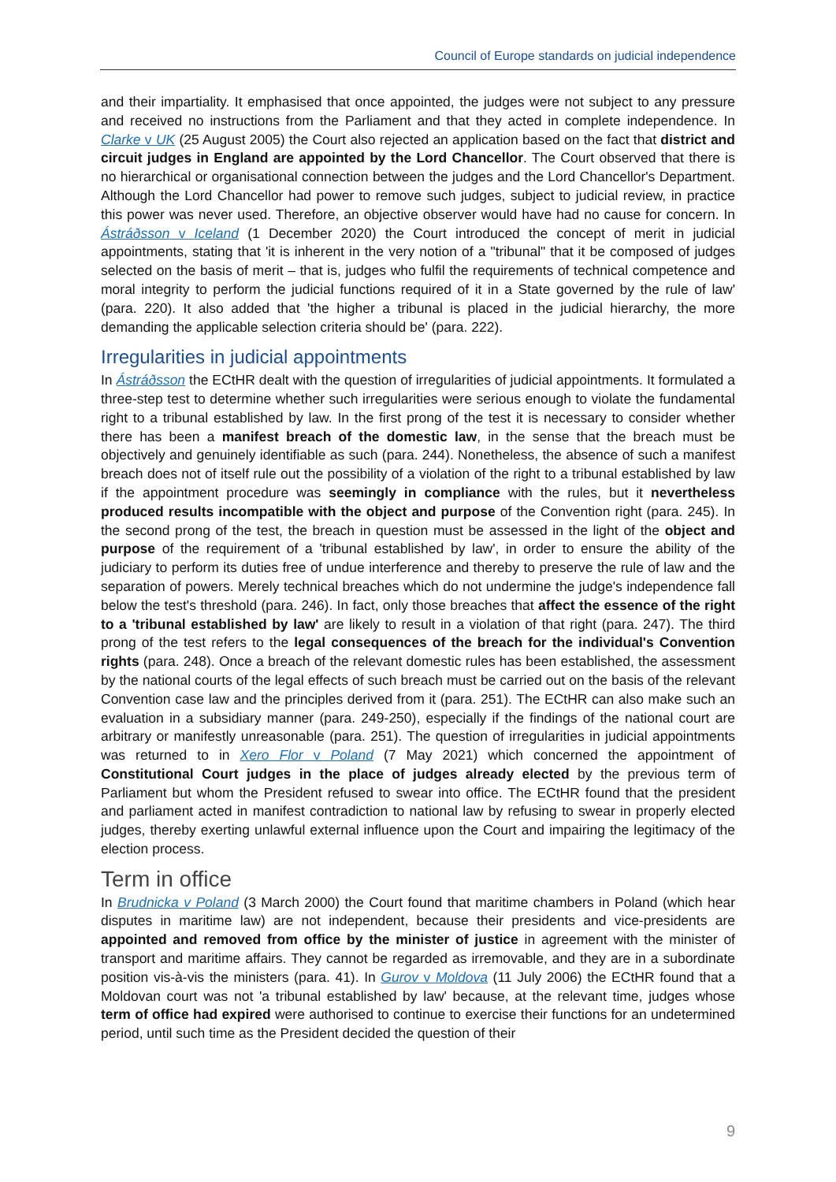Council of Europe standards on judicial independence
and their impartiality. It emphasised that once appointed, the judges were not subject to any pressure and received no instructions from the Parliament and that they acted in complete independence. In Clarke v UK (25 August 2005) the Court also rejected an application based on the fact that district and circuit judges in England are appointed by the Lord Chancellor. The Court observed that there is no hierarchical or organisational connection between the judges and the Lord Chancellor's Department. Although the Lord Chancellor had power to remove such judges, subject to judicial review, in practice this power was never used. Therefore, an objective observer would have had no cause for concern. In Ástráðsson v Iceland (1 December 2020) the Court introduced the concept of merit in judicial appointments, stating that 'it is inherent in the very notion of a "tribunal" that it be composed of judges selected on the basis of merit – that is, judges who fulfil the requirements of technical competence and moral integrity to perform the judicial functions required of it in a State governed by the rule of law' (para. 220). It also added that 'the higher a tribunal is placed in the judicial hierarchy, the more demanding the applicable selection criteria should be' (para. 222).
Irregularities in judicial appointments
In Ástráðsson the ECtHR dealt with the question of irregularities of judicial appointments. It formulated a three-step test to determine whether such irregularities were serious enough to violate the fundamental right to a tribunal established by law. In the first prong of the test it is necessary to consider whether there has been a manifest breach of the domestic law, in the sense that the breach must be objectively and genuinely identifiable as such (para. 244). Nonetheless, the absence of such a manifest breach does not of itself rule out the possibility of a violation of the right to a tribunal established by law if the appointment procedure was seemingly in compliance with the rules, but it nevertheless produced results incompatible with the object and purpose of the Convention right (para. 245). In the second prong of the test, the breach in question must be assessed in the light of the object and purpose of the requirement of a 'tribunal established by law', in order to ensure the ability of the judiciary to perform its duties free of undue interference and thereby to preserve the rule of law and the separation of powers. Merely technical breaches which do not undermine the judge's independence fall below the test's threshold (para. 246). In fact, only those breaches that affect the essence of the right to a 'tribunal established by law' are likely to result in a violation of that right (para. 247). The third prong of the test refers to the legal consequences of the breach for the individual's Convention rights (para. 248). Once a breach of the relevant domestic rules has been established, the assessment by the national courts of the legal effects of such breach must be carried out on the basis of the relevant Convention case law and the principles derived from it (para. 251). The ECtHR can also make such an evaluation in a subsidiary manner (para. 249-250), especially if the findings of the national court are arbitrary or manifestly unreasonable (para. 251). The question of irregularities in judicial appointments was returned to in Xero Flor v Poland (7 May 2021) which concerned the appointment of Constitutional Court judges in the place of judges already elected by the previous term of Parliament but whom the President refused to swear into office. The ECtHR found that the president and parliament acted in manifest contradiction to national law by refusing to swear in properly elected judges, thereby exerting unlawful external influence upon the Court and impairing the legitimacy of the election process.
Term in office
In Brudnicka v Poland (3 March 2000) the Court found that maritime chambers in Poland (which hear disputes in maritime law) are not independent, because their presidents and vice-presidents are appointed and removed from office by the minister of justice in agreement with the minister of transport and maritime affairs. They cannot be regarded as irremovable, and they are in a subordinate position vis-à-vis the ministers (para. 41). In Gurov v Moldova (11 July 2006) the ECtHR found that a Moldovan court was not 'a tribunal established by law' because, at the relevant time, judges whose term of office had expired were authorised to continue to exercise their functions for an undetermined period, until such time as the President decided the question of their
9